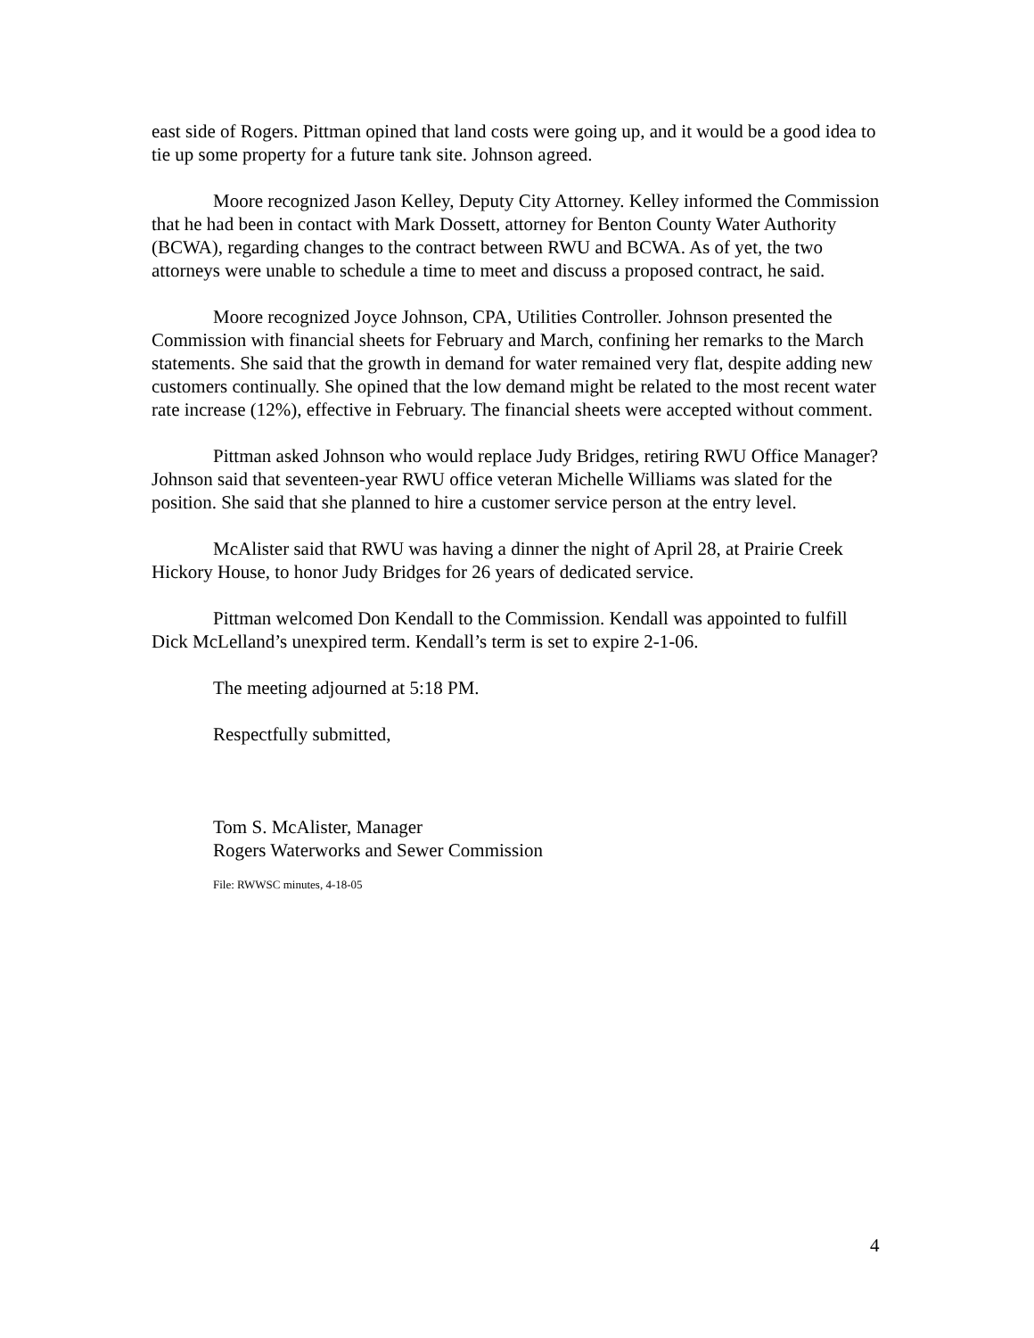east side of Rogers. Pittman opined that land costs were going up, and it would be a good idea to tie up some property for a future tank site. Johnson agreed.
Moore recognized Jason Kelley, Deputy City Attorney. Kelley informed the Commission that he had been in contact with Mark Dossett, attorney for Benton County Water Authority (BCWA), regarding changes to the contract between RWU and BCWA. As of yet, the two attorneys were unable to schedule a time to meet and discuss a proposed contract, he said.
Moore recognized Joyce Johnson, CPA, Utilities Controller. Johnson presented the Commission with financial sheets for February and March, confining her remarks to the March statements. She said that the growth in demand for water remained very flat, despite adding new customers continually. She opined that the low demand might be related to the most recent water rate increase (12%), effective in February. The financial sheets were accepted without comment.
Pittman asked Johnson who would replace Judy Bridges, retiring RWU Office Manager? Johnson said that seventeen-year RWU office veteran Michelle Williams was slated for the position. She said that she planned to hire a customer service person at the entry level.
McAlister said that RWU was having a dinner the night of April 28, at Prairie Creek Hickory House, to honor Judy Bridges for 26 years of dedicated service.
Pittman welcomed Don Kendall to the Commission. Kendall was appointed to fulfill Dick McLelland’s unexpired term. Kendall’s term is set to expire 2-1-06.
The meeting adjourned at 5:18 PM.
Respectfully submitted,
Tom S. McAlister, Manager
Rogers Waterworks and Sewer Commission
File: RWWSC minutes, 4-18-05
4